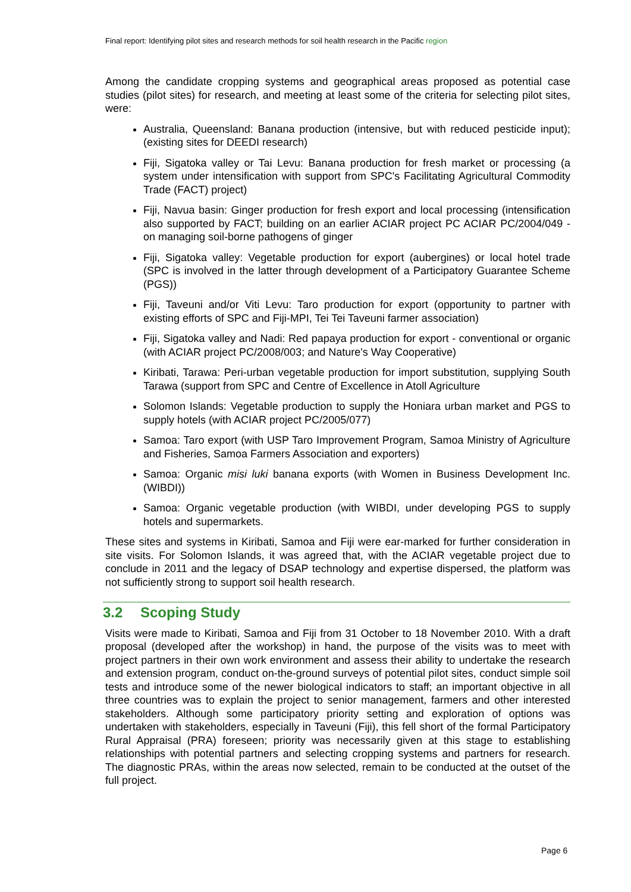Final report: Identifying pilot sites and research methods for soil health research in the Pacific region
Among the candidate cropping systems and geographical areas proposed as potential case studies (pilot sites) for research, and meeting at least some of the criteria for selecting pilot sites, were:
Australia, Queensland: Banana production (intensive, but with reduced pesticide input); (existing sites for DEEDI research)
Fiji, Sigatoka valley or Tai Levu: Banana production for fresh market or processing (a system under intensification with support from SPC's Facilitating Agricultural Commodity Trade (FACT) project)
Fiji, Navua basin: Ginger production for fresh export and local processing (intensification also supported by FACT; building on an earlier ACIAR project PC ACIAR PC/2004/049 - on managing soil-borne pathogens of ginger
Fiji, Sigatoka valley: Vegetable production for export (aubergines) or local hotel trade (SPC is involved in the latter through development of a Participatory Guarantee Scheme (PGS))
Fiji, Taveuni and/or Viti Levu: Taro production for export (opportunity to partner with existing efforts of SPC and Fiji-MPI, Tei Tei Taveuni farmer association)
Fiji, Sigatoka valley and Nadi: Red papaya production for export - conventional or organic (with ACIAR project PC/2008/003; and Nature's Way Cooperative)
Kiribati, Tarawa: Peri-urban vegetable production for import substitution, supplying South Tarawa (support from SPC and Centre of Excellence in Atoll Agriculture
Solomon Islands: Vegetable production to supply the Honiara urban market and PGS to supply hotels (with ACIAR project PC/2005/077)
Samoa: Taro export (with USP Taro Improvement Program, Samoa Ministry of Agriculture and Fisheries, Samoa Farmers Association and exporters)
Samoa: Organic misi luki banana exports (with Women in Business Development Inc. (WIBDI))
Samoa: Organic vegetable production (with WIBDI, under developing PGS to supply hotels and supermarkets.
These sites and systems in Kiribati, Samoa and Fiji were ear-marked for further consideration in site visits. For Solomon Islands, it was agreed that, with the ACIAR vegetable project due to conclude in 2011 and the legacy of DSAP technology and expertise dispersed, the platform was not sufficiently strong to support soil health research.
3.2 Scoping Study
Visits were made to Kiribati, Samoa and Fiji from 31 October to 18 November 2010. With a draft proposal (developed after the workshop) in hand, the purpose of the visits was to meet with project partners in their own work environment and assess their ability to undertake the research and extension program, conduct on-the-ground surveys of potential pilot sites, conduct simple soil tests and introduce some of the newer biological indicators to staff; an important objective in all three countries was to explain the project to senior management, farmers and other interested stakeholders. Although some participatory priority setting and exploration of options was undertaken with stakeholders, especially in Taveuni (Fiji), this fell short of the formal Participatory Rural Appraisal (PRA) foreseen; priority was necessarily given at this stage to establishing relationships with potential partners and selecting cropping systems and partners for research. The diagnostic PRAs, within the areas now selected, remain to be conducted at the outset of the full project.
Page 6